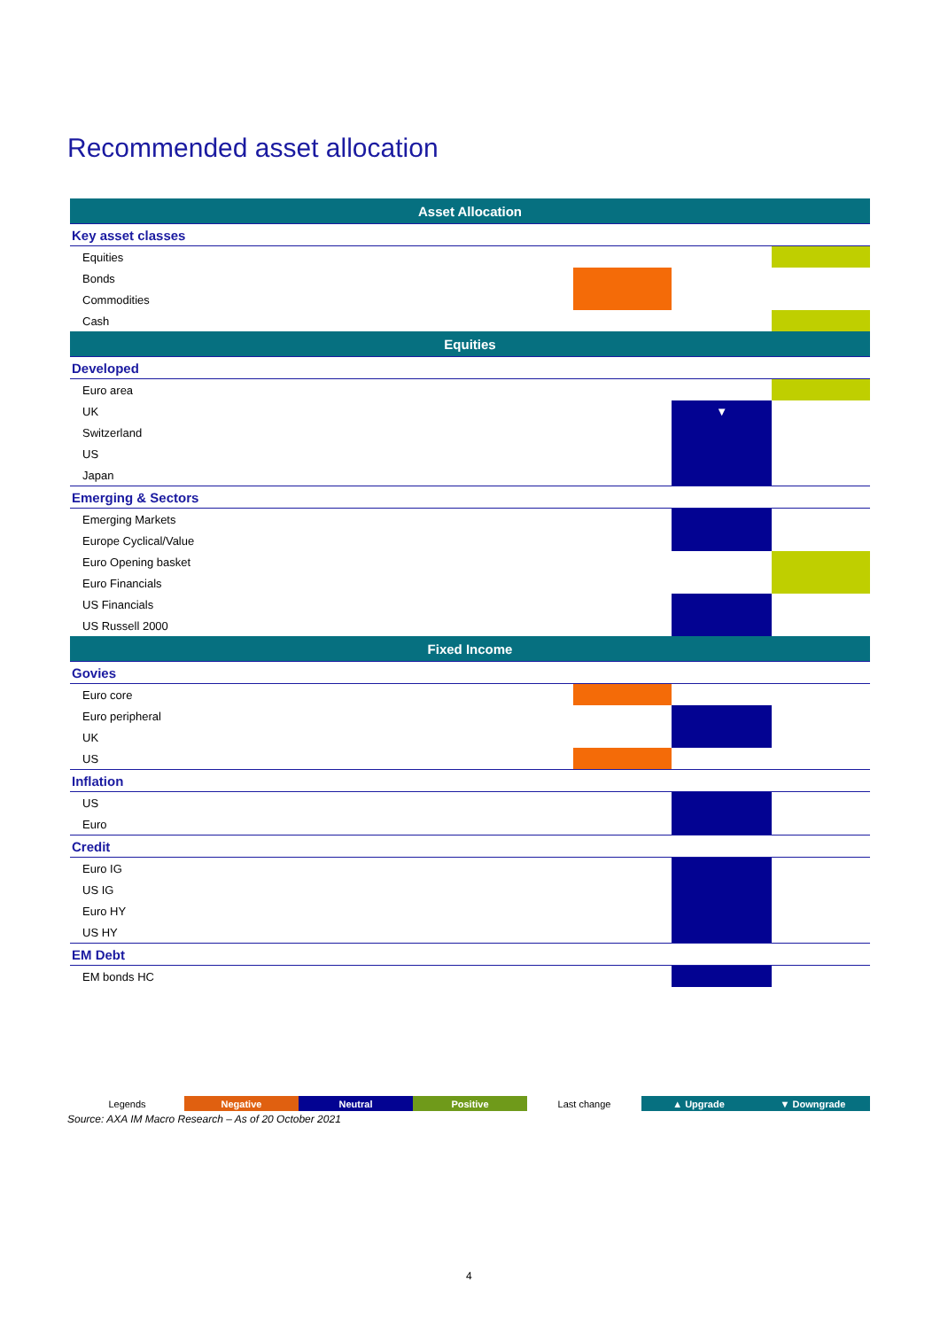Recommended asset allocation
| Asset Allocation | | | | |
| --- | --- | --- | --- | --- |
| Key asset classes | | | | |
| Equities | | | | |
| Bonds | | | | |
| Commodities | | | | |
| Cash | | | | |
| Equities | | | | |
| Developed | | | | |
| Euro area | | | | |
| UK | | | ▼ | |
| Switzerland | | | | |
| US | | | | |
| Japan | | | | |
| Emerging & Sectors | | | | |
| Emerging Markets | | | | |
| Europe Cyclical/Value | | | | |
| Euro Opening basket | | | | |
| Euro Financials | | | | |
| US Financials | | | | |
| US Russell 2000 | | | | |
| Fixed Income | | | | |
| Govies | | | | |
| Euro core | | | | |
| Euro peripheral | | | | |
| UK | | | | |
| US | | | | |
| Inflation | | | | |
| US | | | | |
| Euro | | | | |
| Credit | | | | |
| Euro IG | | | | |
| US IG | | | | |
| Euro HY | | | | |
| US HY | | | | |
| EM Debt | | | | |
| EM bonds HC | | | | |
| Legends | Negative | Neutral | Positive | Last change | ▲ Upgrade | ▼ Downgrade |
Source: AXA IM Macro Research – As of 20 October 2021
4